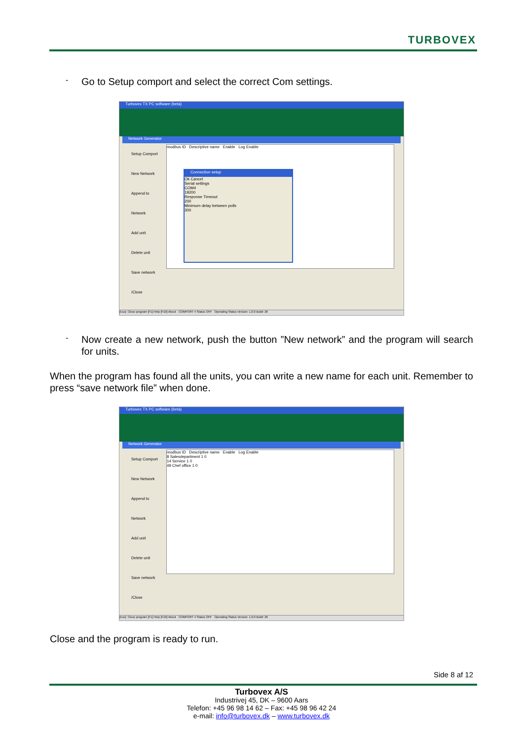TURBOVEX
-
Go to Setup comport and select the correct Com settings.
Turbovex TX PC software (beta)
Network Generator
Setup Comport
New Network
Append to Network
Add unit
Delete unit
Save network /Close
modbus ID Descriptive name Enable Log Enable
Connection setup
Ok Cancel
Serial settings
COM4
19200
Response Timeout
200
Minimum delay between polls
300
[Esc]: Close program [F1]:Help [F10]:About COMPORT 4 Status OFF Operating Status Version: 1.0.0 Build: 26
-
Now create a new network, push the button ”New network” and the program will search for units.
When the program has found all the units, you can write a new name for each unit. Remember to press “save network file” when done.
Turbovex TX PC software (beta)
Network Generator
Setup Comport
New Network
Append to Network
Add unit
Delete unit
Save network /Close
modbus ID Descriptive name Enable Log Enable
8 Salesdepartment 1 0
14 Service 1 0
49 Chef office 1 0
[Esc]: Close program [F1]:Help [F10]:About COMPORT 4 Status OFF Operating Status Version: 1.0.0 Build: 26
Close and the program is ready to run.
Side 8 af 12
Turbovex A/S
Industrivej 45, DK – 9600 Aars
Telefon: +45 96 98 14 62 – Fax: +45 98 96 42 24
e-mail: info@turbovex.dk – www.turbovex.dk